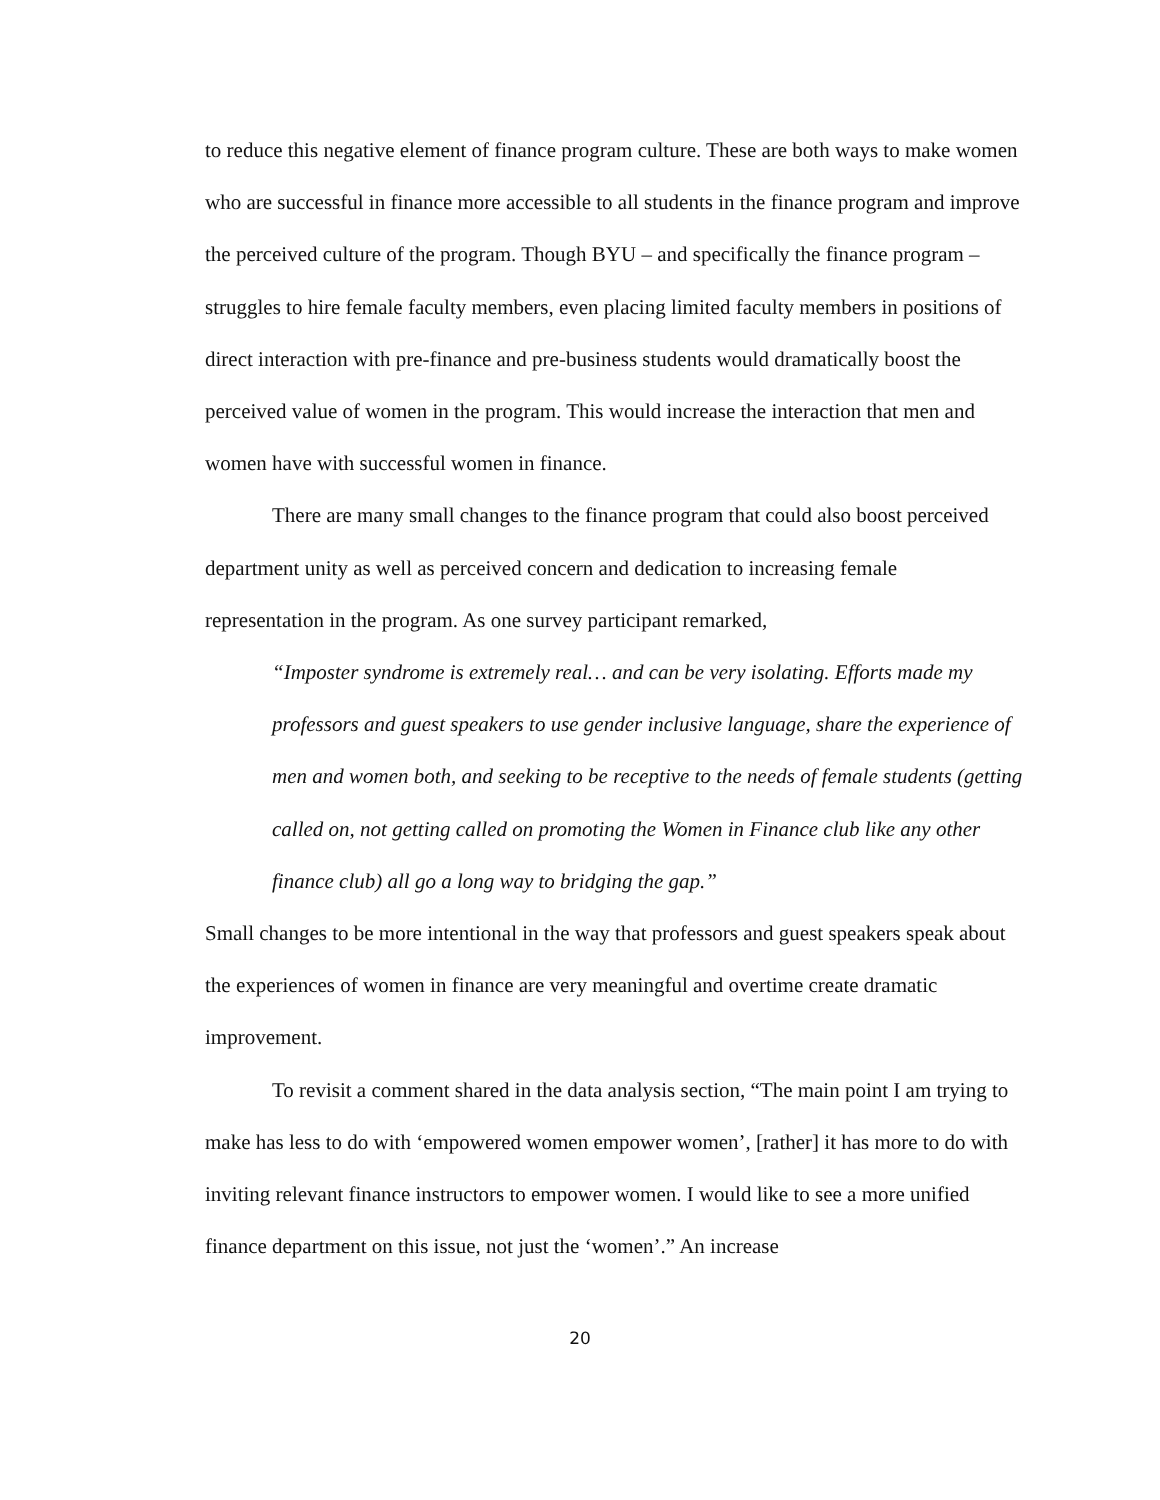to reduce this negative element of finance program culture. These are both ways to make women who are successful in finance more accessible to all students in the finance program and improve the perceived culture of the program. Though BYU – and specifically the finance program – struggles to hire female faculty members, even placing limited faculty members in positions of direct interaction with pre-finance and pre-business students would dramatically boost the perceived value of women in the program. This would increase the interaction that men and women have with successful women in finance.
There are many small changes to the finance program that could also boost perceived department unity as well as perceived concern and dedication to increasing female representation in the program. As one survey participant remarked,
“Imposter syndrome is extremely real… and can be very isolating. Efforts made my professors and guest speakers to use gender inclusive language, share the experience of men and women both, and seeking to be receptive to the needs of female students (getting called on, not getting called on promoting the Women in Finance club like any other finance club) all go a long way to bridging the gap.”
Small changes to be more intentional in the way that professors and guest speakers speak about the experiences of women in finance are very meaningful and overtime create dramatic improvement.
To revisit a comment shared in the data analysis section, “The main point I am trying to make has less to do with ‘empowered women empower women’, [rather] it has more to do with inviting relevant finance instructors to empower women. I would like to see a more unified finance department on this issue, not just the ‘women’.” An increase
20